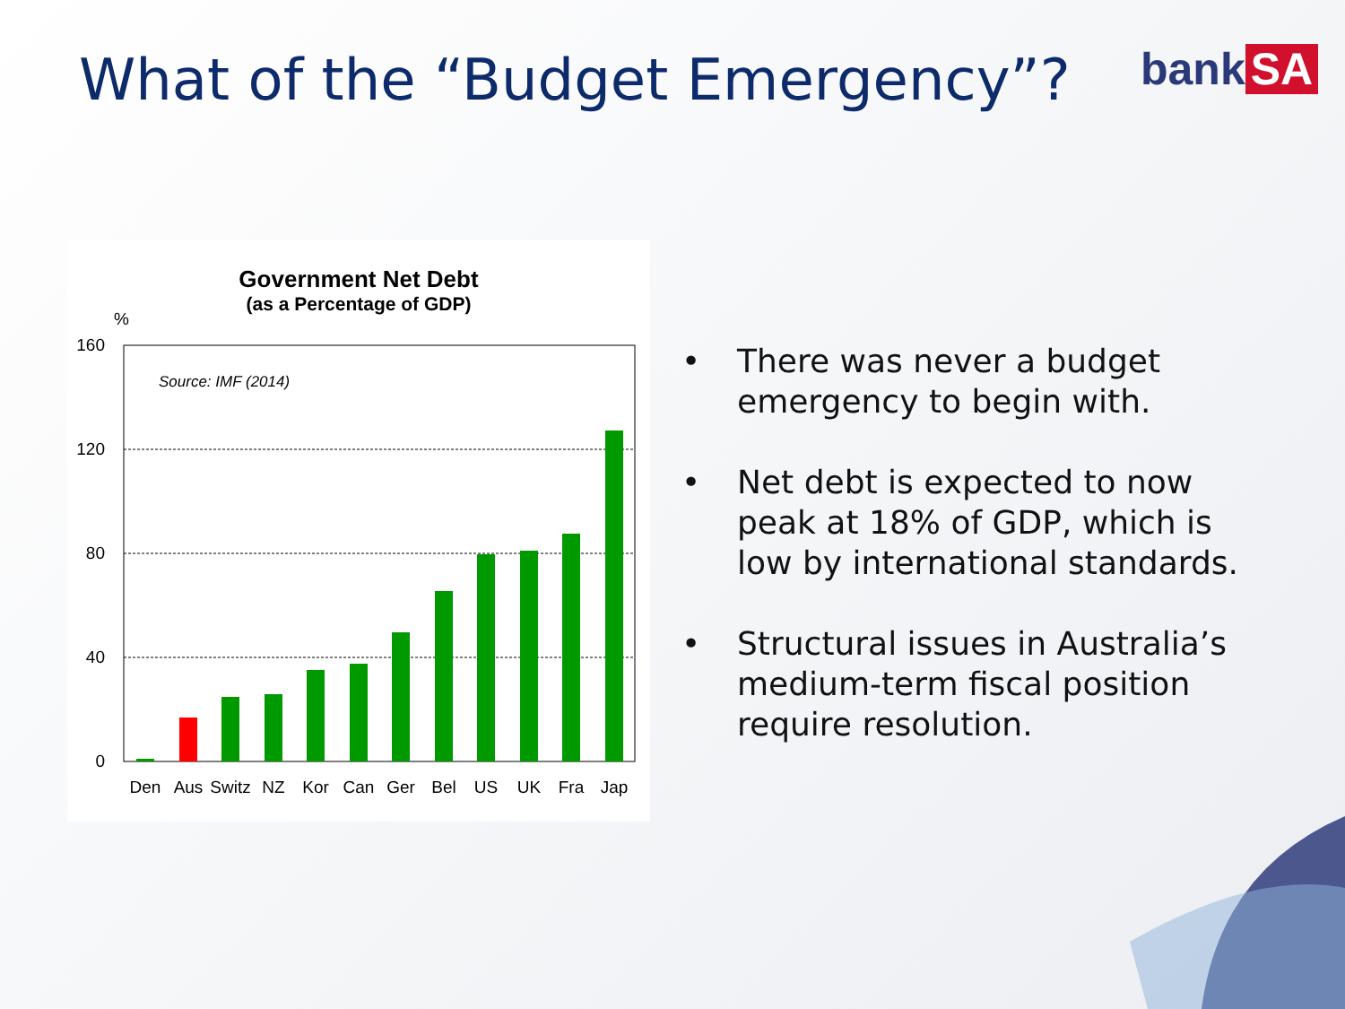What of the “Budget Emergency”?
bank SA
Government Net Debt
(as a Percentage of GDP)
%
160
120
80
40
0
Source: IMF (2014)
Den
Aus
Switz
NZ
Kor
Can
Ger
Bel
US
UK
Fra
Jap
• There was never a budget emergency to begin with.
• Net debt is expected to now peak at 18% of GDP, which is low by international standards.
• Structural issues in Australia’s medium-term fiscal position require resolution.